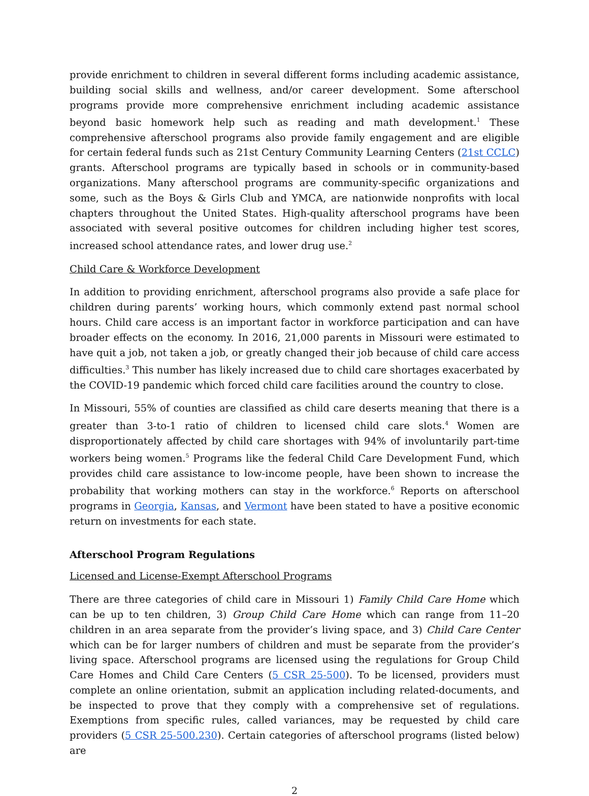provide enrichment to children in several different forms including academic assistance, building social skills and wellness, and/or career development. Some afterschool programs provide more comprehensive enrichment including academic assistance beyond basic homework help such as reading and math development.<sup>1</sup> These comprehensive afterschool programs also provide family engagement and are eligible for certain federal funds such as 21st Century Community Learning Centers (21st CCLC) grants. Afterschool programs are typically based in schools or in community-based organizations. Many afterschool programs are community-specific organizations and some, such as the Boys & Girls Club and YMCA, are nationwide nonprofits with local chapters throughout the United States. High-quality afterschool programs have been associated with several positive outcomes for children including higher test scores, increased school attendance rates, and lower drug use.<sup>2</sup>
Child Care & Workforce Development
In addition to providing enrichment, afterschool programs also provide a safe place for children during parents’ working hours, which commonly extend past normal school hours. Child care access is an important factor in workforce participation and can have broader effects on the economy. In 2016, 21,000 parents in Missouri were estimated to have quit a job, not taken a job, or greatly changed their job because of child care access difficulties.<sup>3</sup> This number has likely increased due to child care shortages exacerbated by the COVID-19 pandemic which forced child care facilities around the country to close.
In Missouri, 55% of counties are classified as child care deserts meaning that there is a greater than 3-to-1 ratio of children to licensed child care slots.<sup>4</sup> Women are disproportionately affected by child care shortages with 94% of involuntarily part-time workers being women.<sup>5</sup> Programs like the federal Child Care Development Fund, which provides child care assistance to low-income people, have been shown to increase the probability that working mothers can stay in the workforce.<sup>6</sup> Reports on afterschool programs in Georgia, Kansas, and Vermont have been stated to have a positive economic return on investments for each state.
Afterschool Program Regulations
Licensed and License-Exempt Afterschool Programs
There are three categories of child care in Missouri 1) Family Child Care Home which can be up to ten children, 3) Group Child Care Home which can range from 11–20 children in an area separate from the provider’s living space, and 3) Child Care Center which can be for larger numbers of children and must be separate from the provider’s living space. Afterschool programs are licensed using the regulations for Group Child Care Homes and Child Care Centers (5 CSR 25-500). To be licensed, providers must complete an online orientation, submit an application including related-documents, and be inspected to prove that they comply with a comprehensive set of regulations. Exemptions from specific rules, called variances, may be requested by child care providers (5 CSR 25-500.230). Certain categories of afterschool programs (listed below) are
2